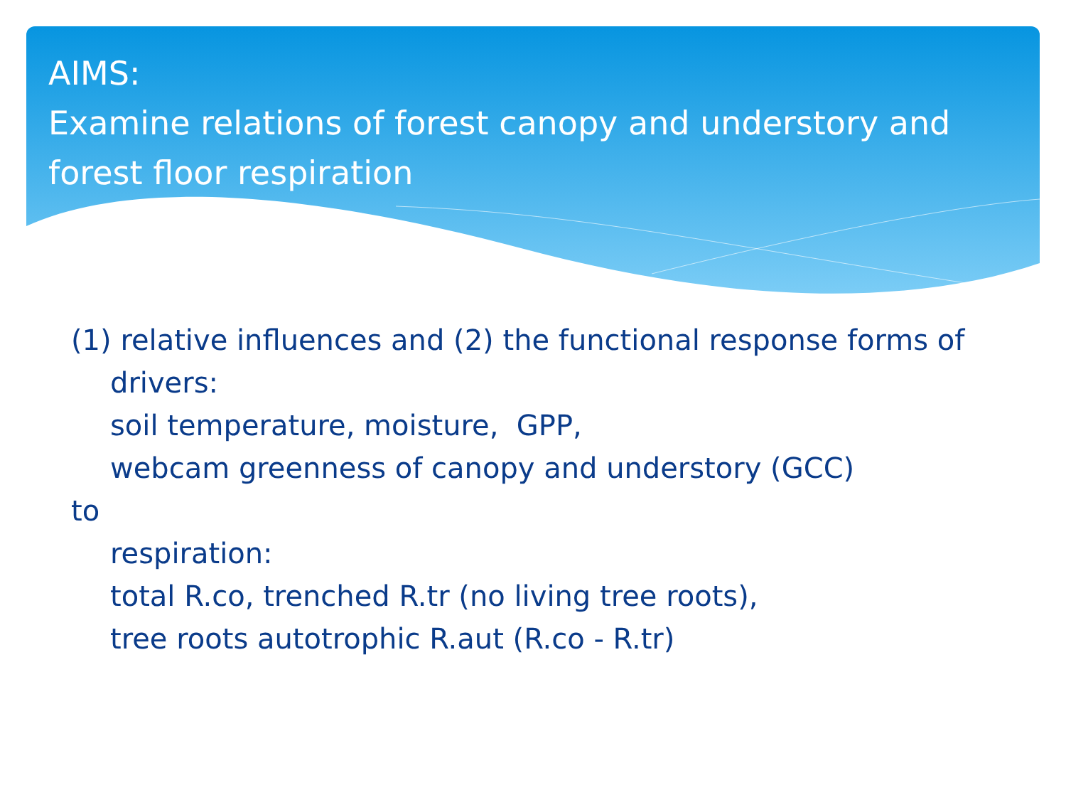AIMS:
Examine relations of forest canopy and understory and forest floor respiration
(1) relative influences and (2) the functional response forms of
drivers:
soil temperature, moisture, GPP,
webcam greenness of canopy and understory (GCC)
to
respiration:
total R.co, trenched R.tr (no living tree roots),
tree roots autotrophic R.aut (R.co - R.tr)